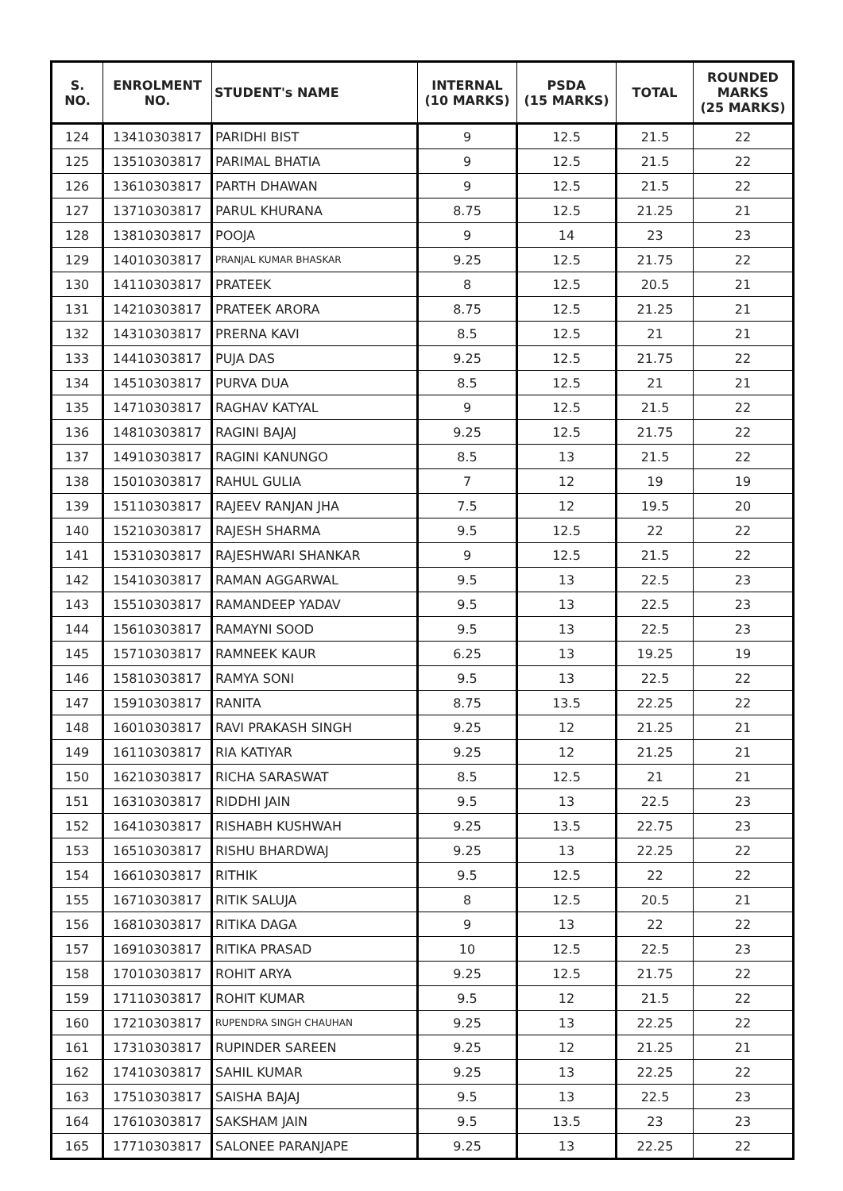| S. NO. | ENROLMENT NO. | STUDENT's NAME | INTERNAL (10 MARKS) | PSDA (15 MARKS) | TOTAL | ROUNDED MARKS (25 MARKS) |
| --- | --- | --- | --- | --- | --- | --- |
| 124 | 13410303817 | PARIDHI BIST | 9 | 12.5 | 21.5 | 22 |
| 125 | 13510303817 | PARIMAL BHATIA | 9 | 12.5 | 21.5 | 22 |
| 126 | 13610303817 | PARTH DHAWAN | 9 | 12.5 | 21.5 | 22 |
| 127 | 13710303817 | PARUL KHURANA | 8.75 | 12.5 | 21.25 | 21 |
| 128 | 13810303817 | POOJA | 9 | 14 | 23 | 23 |
| 129 | 14010303817 | PRANJAL KUMAR BHASKAR | 9.25 | 12.5 | 21.75 | 22 |
| 130 | 14110303817 | PRATEEK | 8 | 12.5 | 20.5 | 21 |
| 131 | 14210303817 | PRATEEK ARORA | 8.75 | 12.5 | 21.25 | 21 |
| 132 | 14310303817 | PRERNA KAVI | 8.5 | 12.5 | 21 | 21 |
| 133 | 14410303817 | PUJA DAS | 9.25 | 12.5 | 21.75 | 22 |
| 134 | 14510303817 | PURVA DUA | 8.5 | 12.5 | 21 | 21 |
| 135 | 14710303817 | RAGHAV KATYAL | 9 | 12.5 | 21.5 | 22 |
| 136 | 14810303817 | RAGINI BAJAJ | 9.25 | 12.5 | 21.75 | 22 |
| 137 | 14910303817 | RAGINI KANUNGO | 8.5 | 13 | 21.5 | 22 |
| 138 | 15010303817 | RAHUL GULIA | 7 | 12 | 19 | 19 |
| 139 | 15110303817 | RAJEEV RANJAN JHA | 7.5 | 12 | 19.5 | 20 |
| 140 | 15210303817 | RAJESH SHARMA | 9.5 | 12.5 | 22 | 22 |
| 141 | 15310303817 | RAJESHWARI SHANKAR | 9 | 12.5 | 21.5 | 22 |
| 142 | 15410303817 | RAMAN AGGARWAL | 9.5 | 13 | 22.5 | 23 |
| 143 | 15510303817 | RAMANDEEP YADAV | 9.5 | 13 | 22.5 | 23 |
| 144 | 15610303817 | RAMAYNI SOOD | 9.5 | 13 | 22.5 | 23 |
| 145 | 15710303817 | RAMNEEK KAUR | 6.25 | 13 | 19.25 | 19 |
| 146 | 15810303817 | RAMYA SONI | 9.5 | 13 | 22.5 | 22 |
| 147 | 15910303817 | RANITA | 8.75 | 13.5 | 22.25 | 22 |
| 148 | 16010303817 | RAVI PRAKASH SINGH | 9.25 | 12 | 21.25 | 21 |
| 149 | 16110303817 | RIA KATIYAR | 9.25 | 12 | 21.25 | 21 |
| 150 | 16210303817 | RICHA SARASWAT | 8.5 | 12.5 | 21 | 21 |
| 151 | 16310303817 | RIDDHI JAIN | 9.5 | 13 | 22.5 | 23 |
| 152 | 16410303817 | RISHABH KUSHWAH | 9.25 | 13.5 | 22.75 | 23 |
| 153 | 16510303817 | RISHU BHARDWAJ | 9.25 | 13 | 22.25 | 22 |
| 154 | 16610303817 | RITHIK | 9.5 | 12.5 | 22 | 22 |
| 155 | 16710303817 | RITIK SALUJA | 8 | 12.5 | 20.5 | 21 |
| 156 | 16810303817 | RITIKA DAGA | 9 | 13 | 22 | 22 |
| 157 | 16910303817 | RITIKA PRASAD | 10 | 12.5 | 22.5 | 23 |
| 158 | 17010303817 | ROHIT ARYA | 9.25 | 12.5 | 21.75 | 22 |
| 159 | 17110303817 | ROHIT KUMAR | 9.5 | 12 | 21.5 | 22 |
| 160 | 17210303817 | RUPENDRA SINGH CHAUHAN | 9.25 | 13 | 22.25 | 22 |
| 161 | 17310303817 | RUPINDER SAREEN | 9.25 | 12 | 21.25 | 21 |
| 162 | 17410303817 | SAHIL KUMAR | 9.25 | 13 | 22.25 | 22 |
| 163 | 17510303817 | SAISHA BAJAJ | 9.5 | 13 | 22.5 | 23 |
| 164 | 17610303817 | SAKSHAM JAIN | 9.5 | 13.5 | 23 | 23 |
| 165 | 17710303817 | SALONEE PARANJAPE | 9.25 | 13 | 22.25 | 22 |